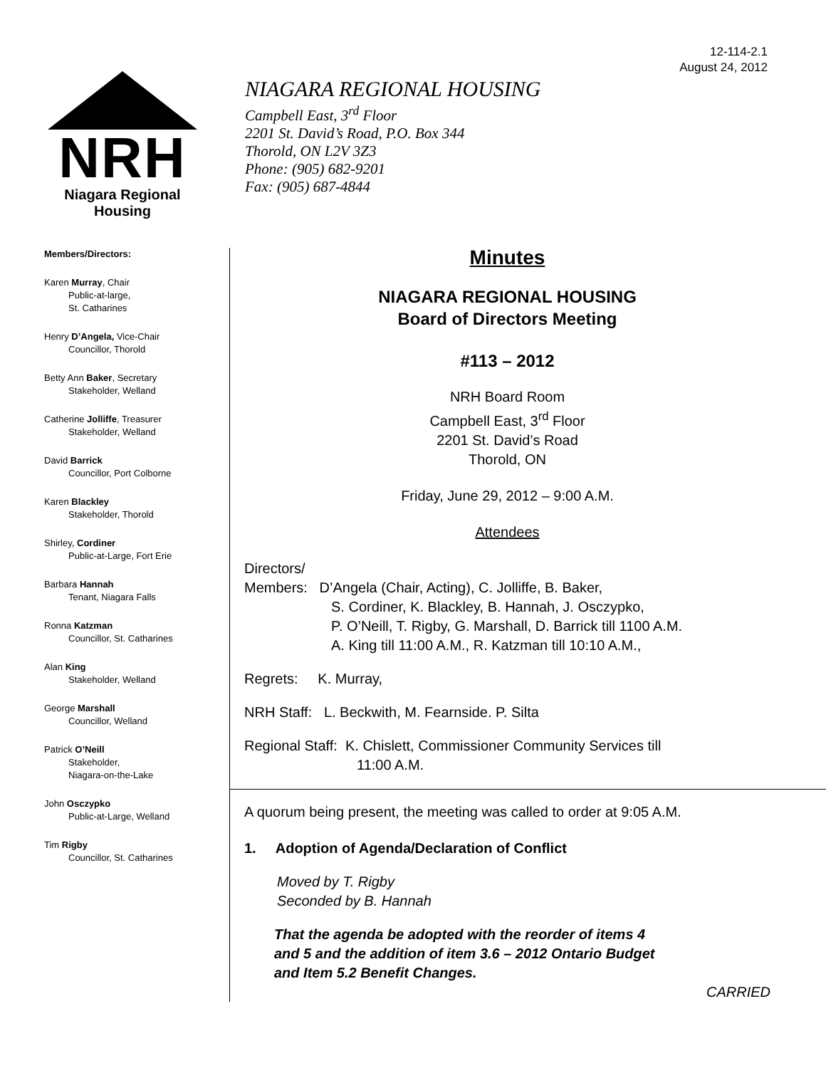12-114-2.1
August 24, 2012
NRH
Niagara Regional Housing
NIAGARA REGIONAL HOUSING
Campbell East, 3<sup>rd</sup> Floor
2201 St. David’s Road, P.O. Box 344
Thorold, ON L2V 3Z3
Phone: (905) 682-9201
Fax: (905) 687-4844
Members/Directors:
Karen Murray, Chair
Public-at-large,
St. Catharines
Henry D’Angela, Vice-Chair
Councillor, Thorold
Betty Ann Baker, Secretary
Stakeholder, Welland
Catherine Jolliffe, Treasurer
Stakeholder, Welland
David Barrick
Councillor, Port Colborne
Karen Blackley
Stakeholder, Thorold
Shirley, Cordiner
Public-at-Large, Fort Erie
Barbara Hannah
Tenant, Niagara Falls
Ronna Katzman
Councillor, St. Catharines
Alan King
Stakeholder, Welland
George Marshall
Councillor, Welland
Patrick O’Neill
Stakeholder,
Niagara-on-the-Lake
John Osczypko
Public-at-Large, Welland
Tim Rigby
Councillor, St. Catharines
Minutes
NIAGARA REGIONAL HOUSING
Board of Directors Meeting
#113 – 2012
NRH Board Room
Campbell East, 3<sup>rd</sup> Floor
2201 St. David’s Road
Thorold, ON
Friday, June 29, 2012 – 9:00 A.M.
Attendees
Directors/
Members: D’Angela (Chair, Acting), C. Jolliffe, B. Baker,
S. Cordiner, K. Blackley, B. Hannah, J. Osczypko,
P. O’Neill, T. Rigby, G. Marshall, D. Barrick till 1100 A.M.
A. King till 11:00 A.M., R. Katzman till 10:10 A.M.,
Regrets: K. Murray,
NRH Staff: L. Beckwith, M. Fearnside. P. Silta
Regional Staff: K. Chislett, Commissioner Community Services till
11:00 A.M.
A quorum being present, the meeting was called to order at 9:05 A.M.
1. Adoption of Agenda/Declaration of Conflict
Moved by T. Rigby
Seconded by B. Hannah
That the agenda be adopted with the reorder of items 4
and 5 and the addition of item 3.6 – 2012 Ontario Budget
and Item 5.2 Benefit Changes.
CARRIED